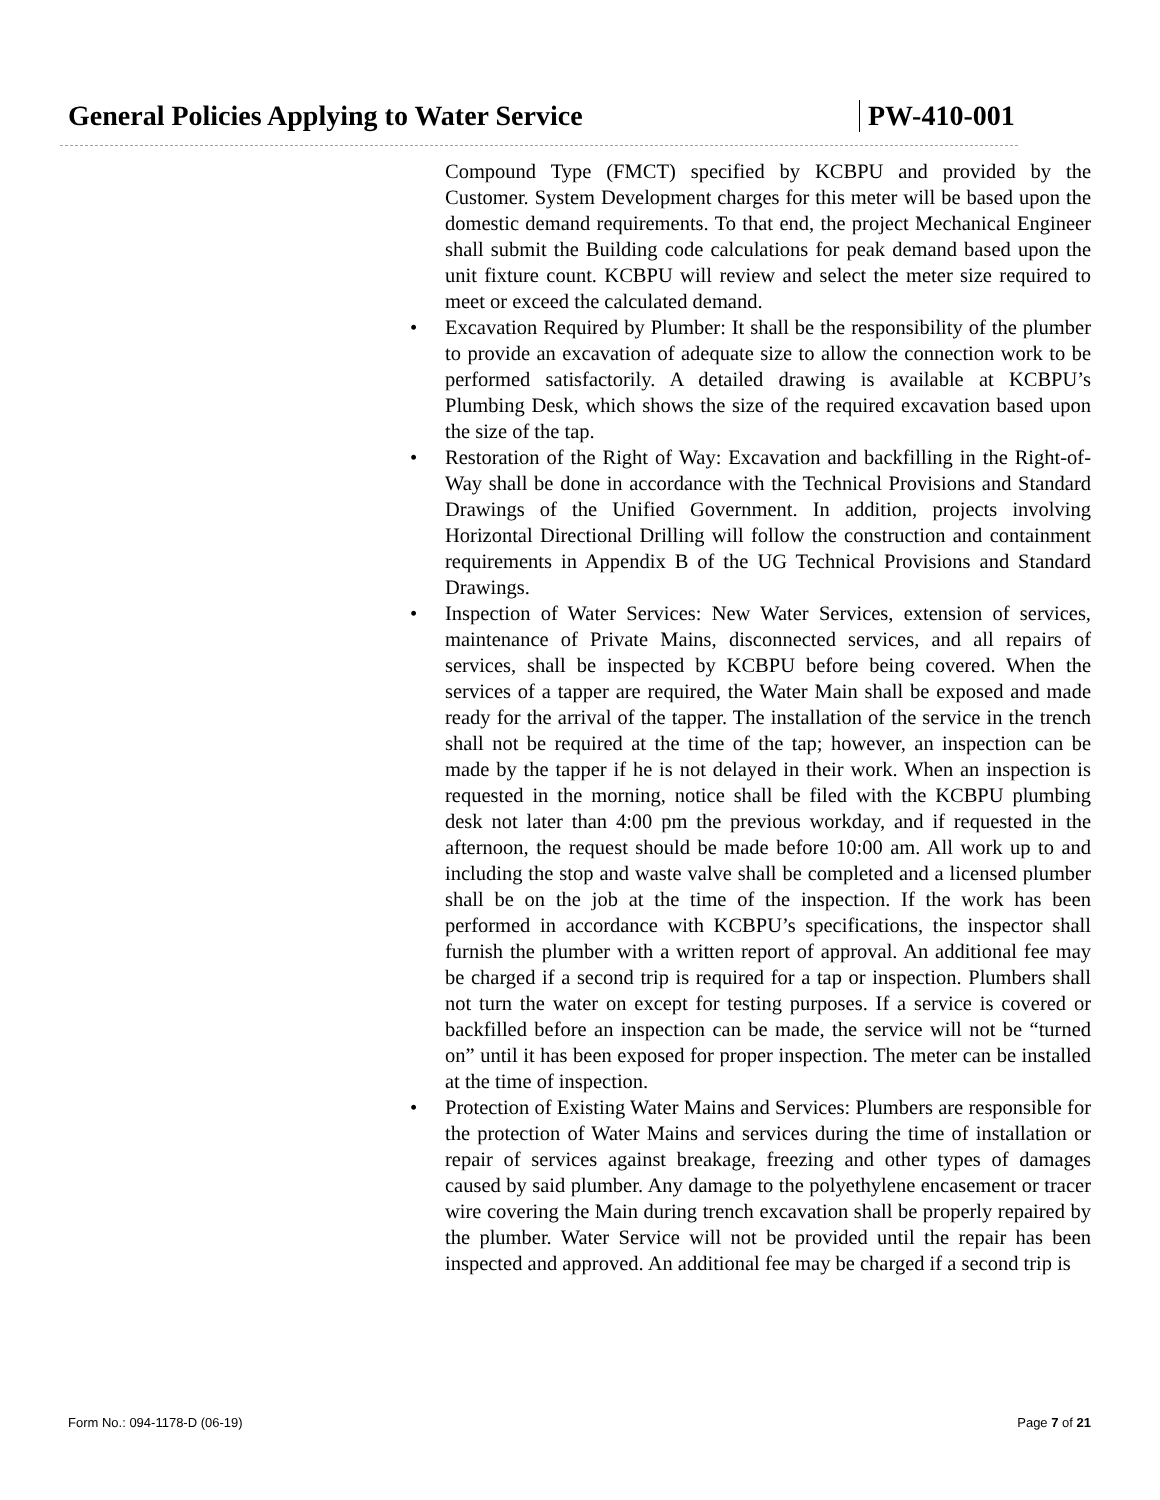General Policies Applying to Water Service PW-410-001
Compound Type (FMCT) specified by KCBPU and provided by the Customer. System Development charges for this meter will be based upon the domestic demand requirements. To that end, the project Mechanical Engineer shall submit the Building code calculations for peak demand based upon the unit fixture count. KCBPU will review and select the meter size required to meet or exceed the calculated demand.
• Excavation Required by Plumber: It shall be the responsibility of the plumber to provide an excavation of adequate size to allow the connection work to be performed satisfactorily. A detailed drawing is available at KCBPU’s Plumbing Desk, which shows the size of the required excavation based upon the size of the tap.
• Restoration of the Right of Way: Excavation and backfilling in the Right-of-Way shall be done in accordance with the Technical Provisions and Standard Drawings of the Unified Government. In addition, projects involving Horizontal Directional Drilling will follow the construction and containment requirements in Appendix B of the UG Technical Provisions and Standard Drawings.
• Inspection of Water Services: New Water Services, extension of services, maintenance of Private Mains, disconnected services, and all repairs of services, shall be inspected by KCBPU before being covered. When the services of a tapper are required, the Water Main shall be exposed and made ready for the arrival of the tapper. The installation of the service in the trench shall not be required at the time of the tap; however, an inspection can be made by the tapper if he is not delayed in their work. When an inspection is requested in the morning, notice shall be filed with the KCBPU plumbing desk not later than 4:00 pm the previous workday, and if requested in the afternoon, the request should be made before 10:00 am. All work up to and including the stop and waste valve shall be completed and a licensed plumber shall be on the job at the time of the inspection. If the work has been performed in accordance with KCBPU’s specifications, the inspector shall furnish the plumber with a written report of approval. An additional fee may be charged if a second trip is required for a tap or inspection. Plumbers shall not turn the water on except for testing purposes. If a service is covered or backfilled before an inspection can be made, the service will not be “turned on” until it has been exposed for proper inspection. The meter can be installed at the time of inspection.
• Protection of Existing Water Mains and Services: Plumbers are responsible for the protection of Water Mains and services during the time of installation or repair of services against breakage, freezing and other types of damages caused by said plumber. Any damage to the polyethylene encasement or tracer wire covering the Main during trench excavation shall be properly repaired by the plumber. Water Service will not be provided until the repair has been inspected and approved. An additional fee may be charged if a second trip is
Form No.: 094-1178-D (06-19) Page 7 of 21